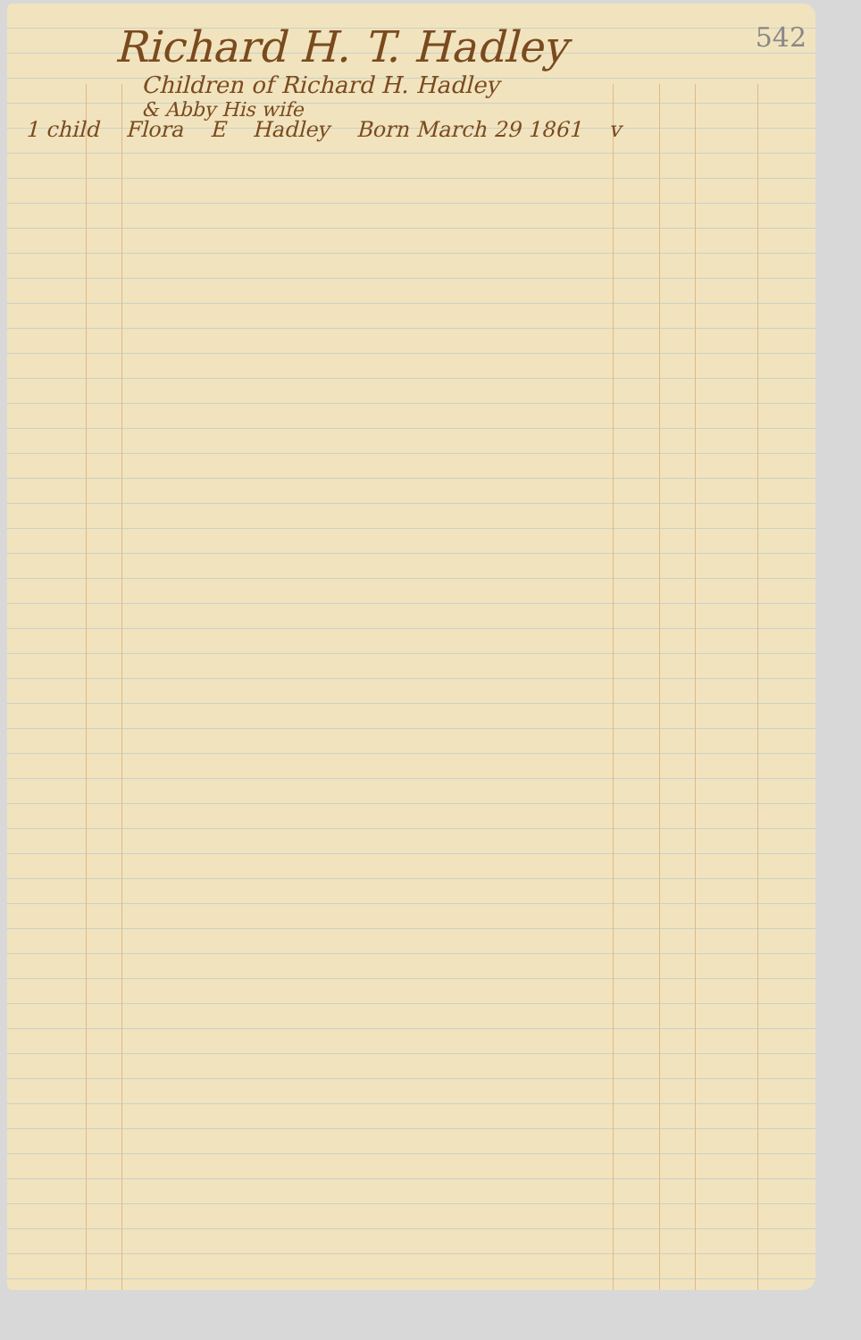Richard H. T. Hadley
542
Children of Richard H. Hadley
& Abby His wife
1 child Flora E Hadley Born March 29 1861 v